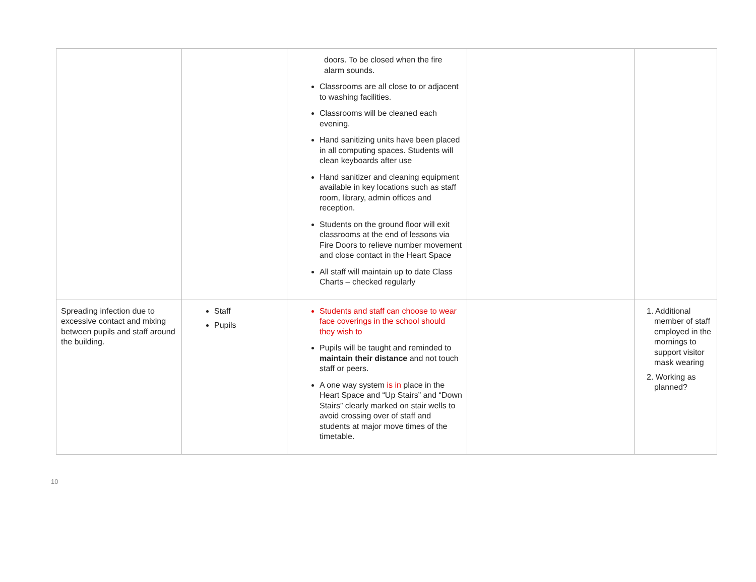| | | doors. To be closed when the fire alarm sounds. Classrooms are all close to or adjacent to washing facilities. Classrooms will be cleaned each evening. Hand sanitizing units have been placed in all computing spaces. Students will clean keyboards after use Hand sanitizer and cleaning equipment available in key locations such as staff room, library, admin offices and reception. Students on the ground floor will exit classrooms at the end of lessons via Fire Doors to relieve number movement and close contact in the Heart Space All staff will maintain up to date Class Charts – checked regularly | | |
| Spreading infection due to excessive contact and mixing between pupils and staff around the building. | Staff Pupils | Students and staff can choose to wear face coverings in the school should they wish to Pupils will be taught and reminded to maintain their distance and not touch staff or peers. A one way system is in place in the Heart Space and “Up Stairs” and “Down Stairs” clearly marked on stair wells to avoid crossing over of staff and students at major move times of the timetable. | | 1. Additional member of staff employed in the mornings to support visitor mask wearing 2. Working as planned? |
10